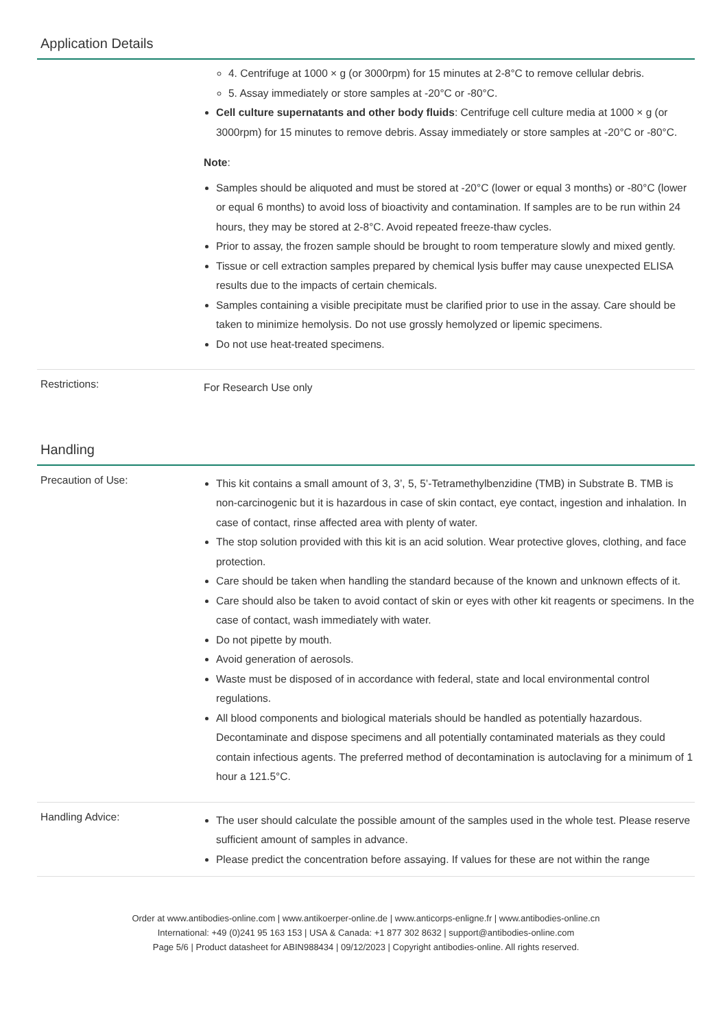Application Details
4. Centrifuge at 1000 × g (or 3000rpm) for 15 minutes at 2-8°C to remove cellular debris.
5. Assay immediately or store samples at -20°C or -80°C.
Cell culture supernatants and other body fluids: Centrifuge cell culture media at 1000 × g (or 3000rpm) for 15 minutes to remove debris. Assay immediately or store samples at -20°C or -80°C.
Note:
Samples should be aliquoted and must be stored at -20°C (lower or equal 3 months) or -80°C (lower or equal 6 months) to avoid loss of bioactivity and contamination. If samples are to be run within 24 hours, they may be stored at 2-8°C. Avoid repeated freeze-thaw cycles.
Prior to assay, the frozen sample should be brought to room temperature slowly and mixed gently.
Tissue or cell extraction samples prepared by chemical lysis buffer may cause unexpected ELISA results due to the impacts of certain chemicals.
Samples containing a visible precipitate must be clarified prior to use in the assay. Care should be taken to minimize hemolysis. Do not use grossly hemolyzed or lipemic specimens.
Do not use heat-treated specimens.
Restrictions:
For Research Use only
Handling
Precaution of Use:
This kit contains a small amount of 3, 3’, 5, 5’-Tetramethylbenzidine (TMB) in Substrate B. TMB is non-carcinogenic but it is hazardous in case of skin contact, eye contact, ingestion and inhalation. In case of contact, rinse affected area with plenty of water.
The stop solution provided with this kit is an acid solution. Wear protective gloves, clothing, and face protection.
Care should be taken when handling the standard because of the known and unknown effects of it.
Care should also be taken to avoid contact of skin or eyes with other kit reagents or specimens. In the case of contact, wash immediately with water.
Do not pipette by mouth.
Avoid generation of aerosols.
Waste must be disposed of in accordance with federal, state and local environmental control regulations.
All blood components and biological materials should be handled as potentially hazardous. Decontaminate and dispose specimens and all potentially contaminated materials as they could contain infectious agents. The preferred method of decontamination is autoclaving for a minimum of 1 hour a 121.5°C.
Handling Advice:
The user should calculate the possible amount of the samples used in the whole test. Please reserve sufficient amount of samples in advance.
Please predict the concentration before assaying. If values for these are not within the range
Order at www.antibodies-online.com | www.antikoerper-online.de | www.anticorps-enligne.fr | www.antibodies-online.cn
International: +49 (0)241 95 163 153 | USA & Canada: +1 877 302 8632 | support@antibodies-online.com
Page 5/6 | Product datasheet for ABIN988434 | 09/12/2023 | Copyright antibodies-online. All rights reserved.